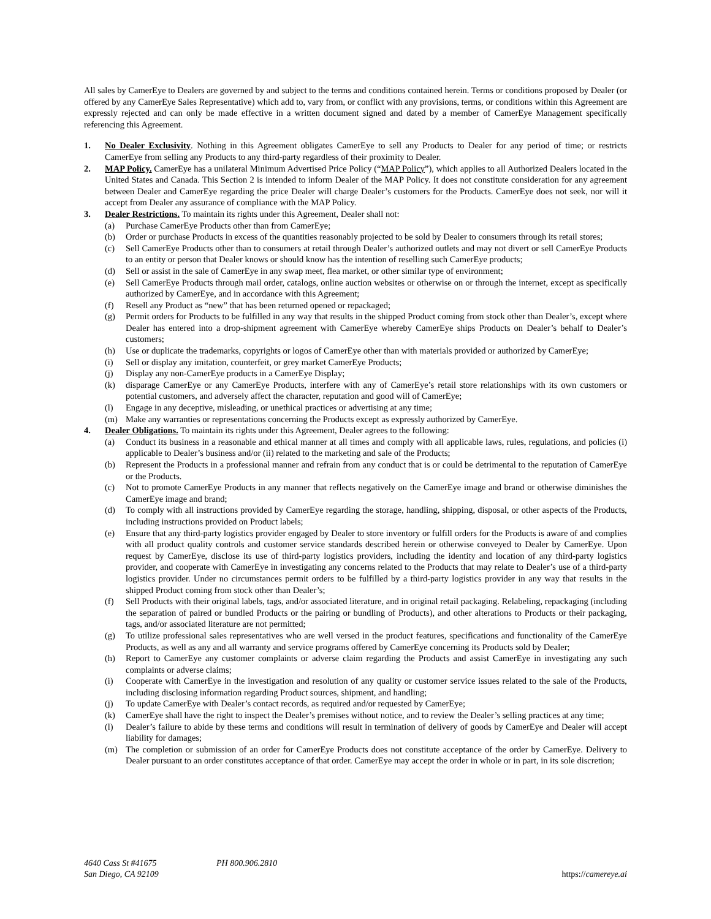All sales by CamerEye to Dealers are governed by and subject to the terms and conditions contained herein. Terms or conditions proposed by Dealer (or offered by any CamerEye Sales Representative) which add to, vary from, or conflict with any provisions, terms, or conditions within this Agreement are expressly rejected and can only be made effective in a written document signed and dated by a member of CamerEye Management specifically referencing this Agreement.
1. No Dealer Exclusivity. Nothing in this Agreement obligates CamerEye to sell any Products to Dealer for any period of time; or restricts CamerEye from selling any Products to any third-party regardless of their proximity to Dealer.
2. MAP Policy. CamerEye has a unilateral Minimum Advertised Price Policy (“MAP Policy”), which applies to all Authorized Dealers located in the United States and Canada. This Section 2 is intended to inform Dealer of the MAP Policy. It does not constitute consideration for any agreement between Dealer and CamerEye regarding the price Dealer will charge Dealer’s customers for the Products. CamerEye does not seek, nor will it accept from Dealer any assurance of compliance with the MAP Policy.
3. Dealer Restrictions. To maintain its rights under this Agreement, Dealer shall not:
(a) Purchase CamerEye Products other than from CamerEye;
(b) Order or purchase Products in excess of the quantities reasonably projected to be sold by Dealer to consumers through its retail stores;
(c) Sell CamerEye Products other than to consumers at retail through Dealer’s authorized outlets and may not divert or sell CamerEye Products to an entity or person that Dealer knows or should know has the intention of reselling such CamerEye products;
(d) Sell or assist in the sale of CamerEye in any swap meet, flea market, or other similar type of environment;
(e) Sell CamerEye Products through mail order, catalogs, online auction websites or otherwise on or through the internet, except as specifically authorized by CamerEye, and in accordance with this Agreement;
(f) Resell any Product as “new” that has been returned opened or repackaged;
(g) Permit orders for Products to be fulfilled in any way that results in the shipped Product coming from stock other than Dealer’s, except where Dealer has entered into a drop-shipment agreement with CamerEye whereby CamerEye ships Products on Dealer’s behalf to Dealer’s customers;
(h) Use or duplicate the trademarks, copyrights or logos of CamerEye other than with materials provided or authorized by CamerEye;
(i) Sell or display any imitation, counterfeit, or grey market CamerEye Products;
(j) Display any non-CamerEye products in a CamerEye Display;
(k) disparage CamerEye or any CamerEye Products, interfere with any of CamerEye’s retail store relationships with its own customers or potential customers, and adversely affect the character, reputation and good will of CamerEye;
(l) Engage in any deceptive, misleading, or unethical practices or advertising at any time;
(m) Make any warranties or representations concerning the Products except as expressly authorized by CamerEye.
4. Dealer Obligations. To maintain its rights under this Agreement, Dealer agrees to the following:
(a) Conduct its business in a reasonable and ethical manner at all times and comply with all applicable laws, rules, regulations, and policies (i) applicable to Dealer’s business and/or (ii) related to the marketing and sale of the Products;
(b) Represent the Products in a professional manner and refrain from any conduct that is or could be detrimental to the reputation of CamerEye or the Products.
(c) Not to promote CamerEye Products in any manner that reflects negatively on the CamerEye image and brand or otherwise diminishes the CamerEye image and brand;
(d) To comply with all instructions provided by CamerEye regarding the storage, handling, shipping, disposal, or other aspects of the Products, including instructions provided on Product labels;
(e) Ensure that any third-party logistics provider engaged by Dealer to store inventory or fulfill orders for the Products is aware of and complies with all product quality controls and customer service standards described herein or otherwise conveyed to Dealer by CamerEye. Upon request by CamerEye, disclose its use of third-party logistics providers, including the identity and location of any third-party logistics provider, and cooperate with CamerEye in investigating any concerns related to the Products that may relate to Dealer’s use of a third-party logistics provider. Under no circumstances permit orders to be fulfilled by a third-party logistics provider in any way that results in the shipped Product coming from stock other than Dealer’s;
(f) Sell Products with their original labels, tags, and/or associated literature, and in original retail packaging. Relabeling, repackaging (including the separation of paired or bundled Products or the pairing or bundling of Products), and other alterations to Products or their packaging, tags, and/or associated literature are not permitted;
(g) To utilize professional sales representatives who are well versed in the product features, specifications and functionality of the CamerEye Products, as well as any and all warranty and service programs offered by CamerEye concerning its Products sold by Dealer;
(h) Report to CamerEye any customer complaints or adverse claim regarding the Products and assist CamerEye in investigating any such complaints or adverse claims;
(i) Cooperate with CamerEye in the investigation and resolution of any quality or customer service issues related to the sale of the Products, including disclosing information regarding Product sources, shipment, and handling;
(j) To update CamerEye with Dealer’s contact records, as required and/or requested by CamerEye;
(k) CamerEye shall have the right to inspect the Dealer’s premises without notice, and to review the Dealer’s selling practices at any time;
(l) Dealer’s failure to abide by these terms and conditions will result in termination of delivery of goods by CamerEye and Dealer will accept liability for damages;
(m) The completion or submission of an order for CamerEye Products does not constitute acceptance of the order by CamerEye. Delivery to Dealer pursuant to an order constitutes acceptance of that order. CamerEye may accept the order in whole or in part, in its sole discretion;
4640 Cass St #41675
San Diego, CA 92109
PH 800.906.2810 https://camereye.ai